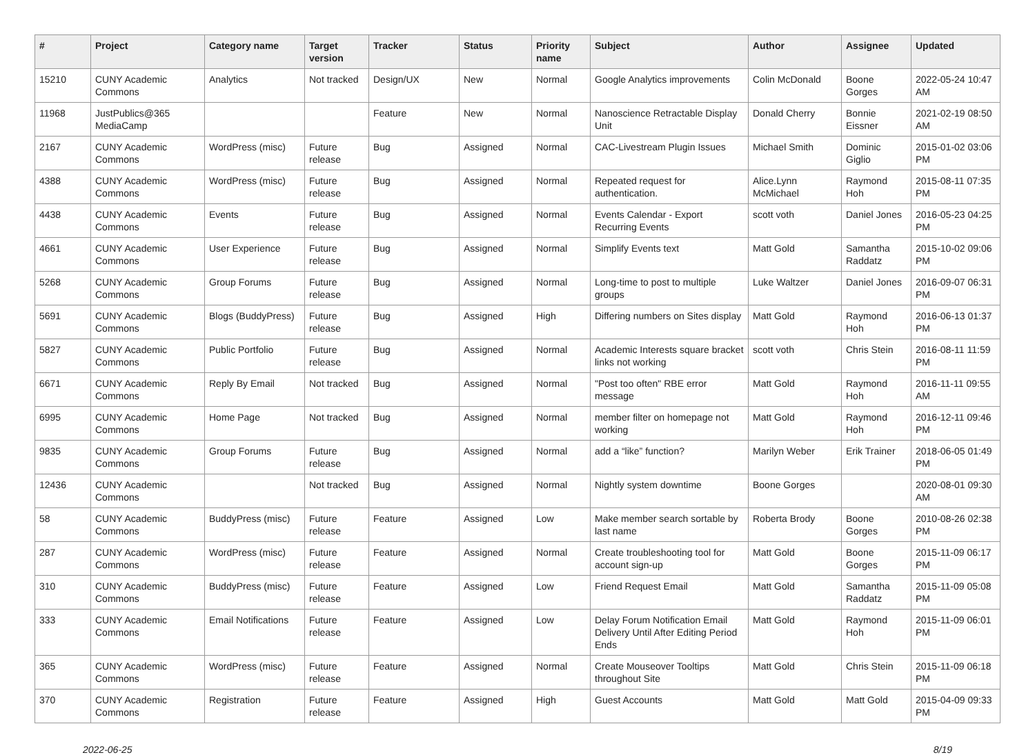| # | Project | Category name | Target version | Tracker | Status | Priority name | Subject | Author | Assignee | Updated |
| --- | --- | --- | --- | --- | --- | --- | --- | --- | --- | --- |
| 15210 | CUNY Academic Commons | Analytics | Not tracked | Design/UX | New | Normal | Google Analytics improvements | Colin McDonald | Boone Gorges | 2022-05-24 10:47 AM |
| 11968 | JustPublics@365 MediaCamp | | | Feature | New | Normal | Nanoscience Retractable Display Unit | Donald Cherry | Bonnie Eissner | 2021-02-19 08:50 AM |
| 2167 | CUNY Academic Commons | WordPress (misc) | Future release | Bug | Assigned | Normal | CAC-Livestream Plugin Issues | Michael Smith | Dominic Giglio | 2015-01-02 03:06 PM |
| 4388 | CUNY Academic Commons | WordPress (misc) | Future release | Bug | Assigned | Normal | Repeated request for authentication. | Alice.Lynn McMichael | Raymond Hoh | 2015-08-11 07:35 PM |
| 4438 | CUNY Academic Commons | Events | Future release | Bug | Assigned | Normal | Events Calendar - Export Recurring Events | scott voth | Daniel Jones | 2016-05-23 04:25 PM |
| 4661 | CUNY Academic Commons | User Experience | Future release | Bug | Assigned | Normal | Simplify Events text | Matt Gold | Samantha Raddatz | 2015-10-02 09:06 PM |
| 5268 | CUNY Academic Commons | Group Forums | Future release | Bug | Assigned | Normal | Long-time to post to multiple groups | Luke Waltzer | Daniel Jones | 2016-09-07 06:31 PM |
| 5691 | CUNY Academic Commons | Blogs (BuddyPress) | Future release | Bug | Assigned | High | Differing numbers on Sites display | Matt Gold | Raymond Hoh | 2016-06-13 01:37 PM |
| 5827 | CUNY Academic Commons | Public Portfolio | Future release | Bug | Assigned | Normal | Academic Interests square bracket links not working | scott voth | Chris Stein | 2016-08-11 11:59 PM |
| 6671 | CUNY Academic Commons | Reply By Email | Not tracked | Bug | Assigned | Normal | "Post too often" RBE error message | Matt Gold | Raymond Hoh | 2016-11-11 09:55 AM |
| 6995 | CUNY Academic Commons | Home Page | Not tracked | Bug | Assigned | Normal | member filter on homepage not working | Matt Gold | Raymond Hoh | 2016-12-11 09:46 PM |
| 9835 | CUNY Academic Commons | Group Forums | Future release | Bug | Assigned | Normal | add a “like” function? | Marilyn Weber | Erik Trainer | 2018-06-05 01:49 PM |
| 12436 | CUNY Academic Commons | | Not tracked | Bug | Assigned | Normal | Nightly system downtime | Boone Gorges | | 2020-08-01 09:30 AM |
| 58 | CUNY Academic Commons | BuddyPress (misc) | Future release | Feature | Assigned | Low | Make member search sortable by last name | Roberta Brody | Boone Gorges | 2010-08-26 02:38 PM |
| 287 | CUNY Academic Commons | WordPress (misc) | Future release | Feature | Assigned | Normal | Create troubleshooting tool for account sign-up | Matt Gold | Boone Gorges | 2015-11-09 06:17 PM |
| 310 | CUNY Academic Commons | BuddyPress (misc) | Future release | Feature | Assigned | Low | Friend Request Email | Matt Gold | Samantha Raddatz | 2015-11-09 05:08 PM |
| 333 | CUNY Academic Commons | Email Notifications | Future release | Feature | Assigned | Low | Delay Forum Notification Email Delivery Until After Editing Period Ends | Matt Gold | Raymond Hoh | 2015-11-09 06:01 PM |
| 365 | CUNY Academic Commons | WordPress (misc) | Future release | Feature | Assigned | Normal | Create Mouseover Tooltips throughout Site | Matt Gold | Chris Stein | 2015-11-09 06:18 PM |
| 370 | CUNY Academic Commons | Registration | Future release | Feature | Assigned | High | Guest Accounts | Matt Gold | Matt Gold | 2015-04-09 09:33 PM |
2022-06-25 8/19